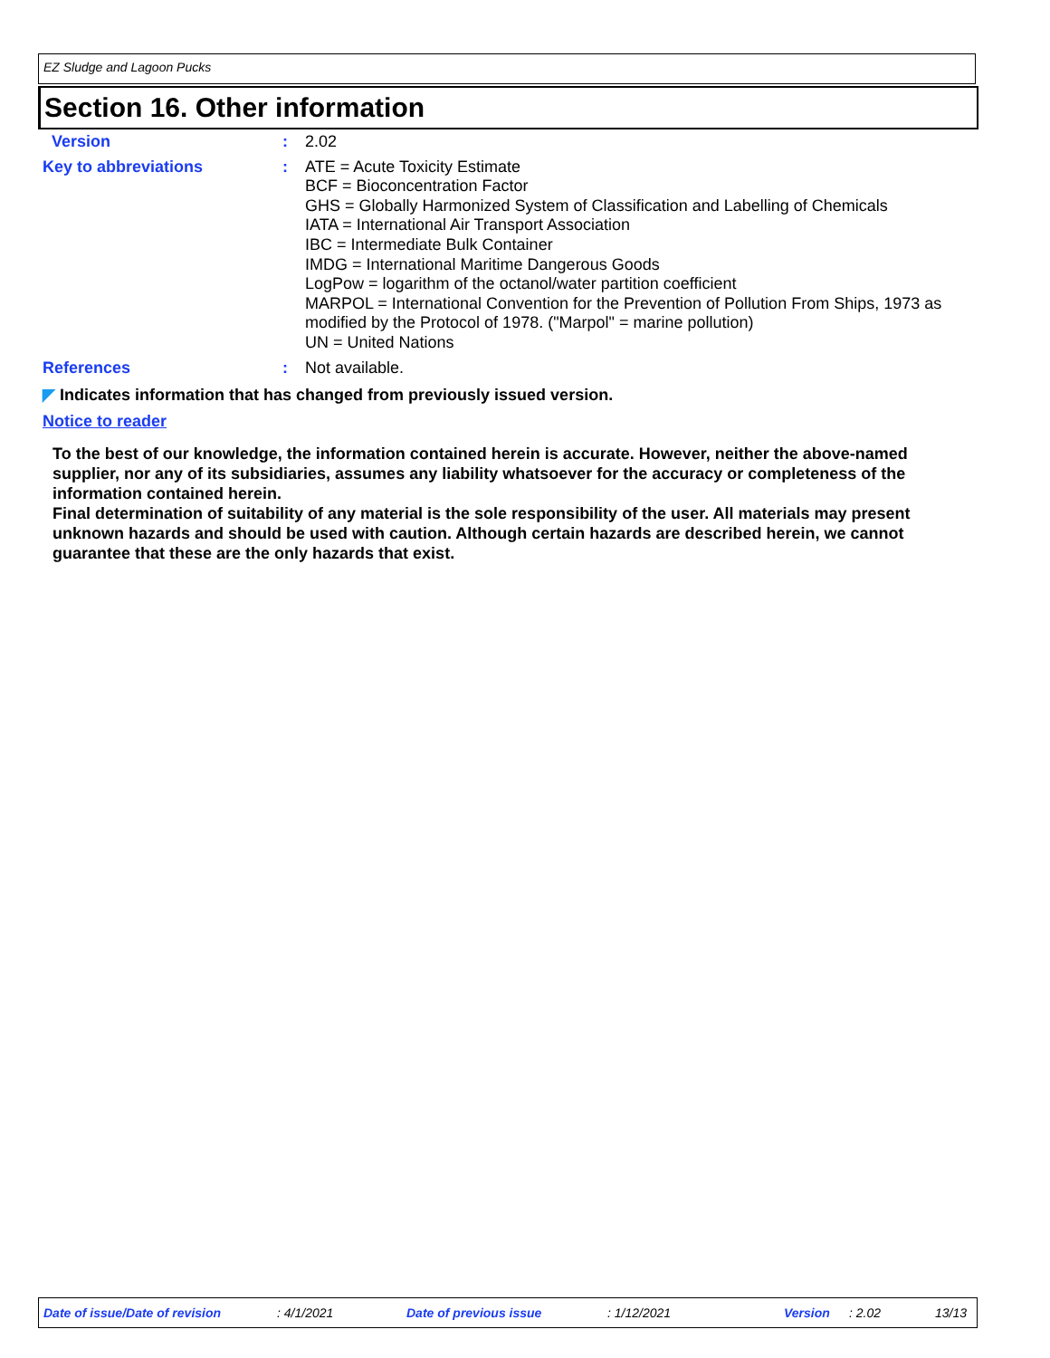EZ Sludge and Lagoon Pucks
Section 16. Other information
Version :
2.02
Key to abbreviations :
ATE = Acute Toxicity Estimate
BCF = Bioconcentration Factor
GHS = Globally Harmonized System of Classification and Labelling of Chemicals
IATA = International Air Transport Association
IBC = Intermediate Bulk Container
IMDG = International Maritime Dangerous Goods
LogPow = logarithm of the octanol/water partition coefficient
MARPOL = International Convention for the Prevention of Pollution From Ships, 1973 as modified by the Protocol of 1978. ("Marpol" = marine pollution)
UN = United Nations
References :
Not available.
◤ Indicates information that has changed from previously issued version.
Notice to reader
To the best of our knowledge, the information contained herein is accurate. However, neither the above-named supplier, nor any of its subsidiaries, assumes any liability whatsoever for the accuracy or completeness of the information contained herein.
Final determination of suitability of any material is the sole responsibility of the user. All materials may present unknown hazards and should be used with caution. Although certain hazards are described herein, we cannot guarantee that these are the only hazards that exist.
Date of issue/Date of revision : 4/1/2021 Date of previous issue : 1/12/2021 Version : 2.02 13/13